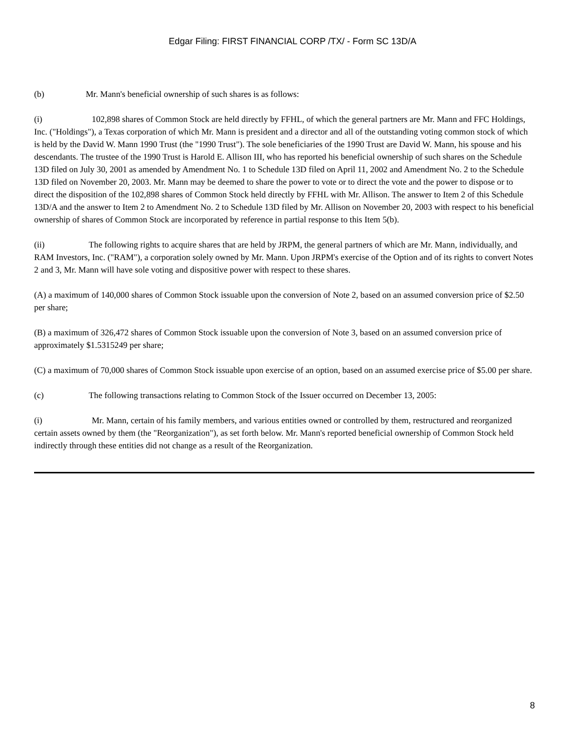Edgar Filing: FIRST FINANCIAL CORP /TX/ - Form SC 13D/A
(b) Mr. Mann's beneficial ownership of such shares is as follows:
(i) 102,898 shares of Common Stock are held directly by FFHL, of which the general partners are Mr. Mann and FFC Holdings, Inc. ("Holdings"), a Texas corporation of which Mr. Mann is president and a director and all of the outstanding voting common stock of which is held by the David W. Mann 1990 Trust (the "1990 Trust"). The sole beneficiaries of the 1990 Trust are David W. Mann, his spouse and his descendants. The trustee of the 1990 Trust is Harold E. Allison III, who has reported his beneficial ownership of such shares on the Schedule 13D filed on July 30, 2001 as amended by Amendment No. 1 to Schedule 13D filed on April 11, 2002 and Amendment No. 2 to the Schedule 13D filed on November 20, 2003. Mr. Mann may be deemed to share the power to vote or to direct the vote and the power to dispose or to direct the disposition of the 102,898 shares of Common Stock held directly by FFHL with Mr. Allison. The answer to Item 2 of this Schedule 13D/A and the answer to Item 2 to Amendment No. 2 to Schedule 13D filed by Mr. Allison on November 20, 2003 with respect to his beneficial ownership of shares of Common Stock are incorporated by reference in partial response to this Item 5(b).
(ii) The following rights to acquire shares that are held by JRPM, the general partners of which are Mr. Mann, individually, and RAM Investors, Inc. ("RAM"), a corporation solely owned by Mr. Mann. Upon JRPM's exercise of the Option and of its rights to convert Notes 2 and 3, Mr. Mann will have sole voting and dispositive power with respect to these shares.
(A) a maximum of 140,000 shares of Common Stock issuable upon the conversion of Note 2, based on an assumed conversion price of $2.50 per share;
(B) a maximum of 326,472 shares of Common Stock issuable upon the conversion of Note 3, based on an assumed conversion price of approximately $1.5315249 per share;
(C) a maximum of 70,000 shares of Common Stock issuable upon exercise of an option, based on an assumed exercise price of $5.00 per share.
(c) The following transactions relating to Common Stock of the Issuer occurred on December 13, 2005:
(i) Mr. Mann, certain of his family members, and various entities owned or controlled by them, restructured and reorganized certain assets owned by them (the "Reorganization"), as set forth below. Mr. Mann's reported beneficial ownership of Common Stock held indirectly through these entities did not change as a result of the Reorganization.
8